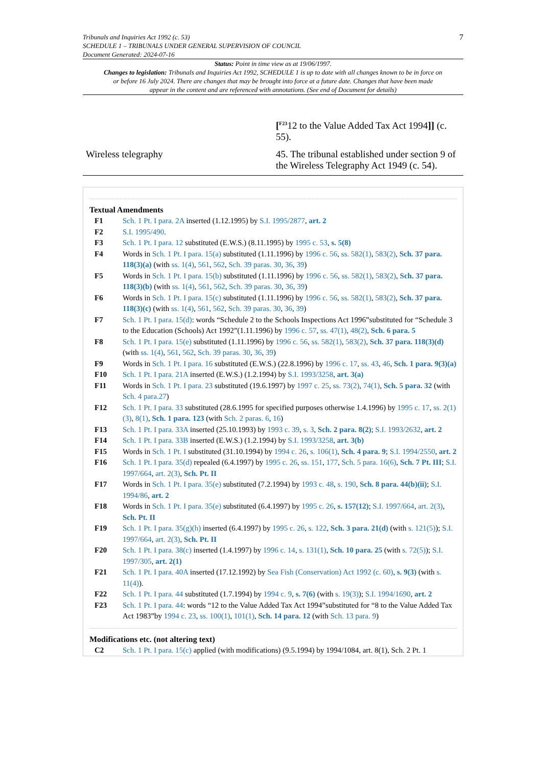Tribunals and Inquiries Act 1992 (c. 53)
SCHEDULE 1 – TRIBUNALS UNDER GENERAL SUPERVISION OF COUNCIL
Document Generated: 2024-07-16
7
Status: Point in time view as at 19/06/1997.
Changes to legislation: Tribunals and Inquiries Act 1992, SCHEDULE 1 is up to date with all changes known to be in force on or before 16 July 2024. There are changes that may be brought into force at a future date. Changes that have been made appear in the content and are referenced with annotations. (See end of Document for details)
| | [<sup>F23</sup> 12 to the Value Added Tax Act 1994 ]] (c. 55). |
| Wireless telegraphy | 45. The tribunal established under section 9 of the Wireless Telegraphy Act 1949 (c. 54). |
Textual Amendments
| F1 | Sch. 1 Pt. I para. 2A inserted (1.12.1995) by S.I. 1995/2877 , art. 2 |
| F2 | S.I. 1995/490 . |
| F3 | Sch. 1 Pt. I para. 12 substituted (E.W.S.) (8.11.1995) by 1995 c. 53 , s. 5(8) |
| F4 | Words in Sch. 1 Pt. I para. 15(a) substituted (1.11.1996) by 1996 c. 56 , ss. 582(1) , 583(2) , Sch. 37 para. 118(3)(a) (with ss. 1(4) , 561 , 562 , Sch. 39 paras. 30 , 36 , 39 ) |
| F5 | Words in Sch. 1 Pt. I para. 15(b) substituted (1.11.1996) by 1996 c. 56 , ss. 582(1) , 583(2) , Sch. 37 para. 118(3)(b) (with ss. 1(4) , 561 , 562 , Sch. 39 paras. 30 , 36 , 39 ) |
| F6 | Words in Sch. 1 Pt. I para. 15(c) substituted (1.11.1996) by 1996 c. 56 , ss. 582(1) , 583(2) , Sch. 37 para. 118(3)(c) (with ss. 1(4) , 561 , 562 , Sch. 39 paras. 30 , 36 , 39 ) |
| F7 | Sch. 1 Pt. I para. 15(d) : words “Schedule 2 to the Schools Inspections Act 1996”substituted for “Schedule 3 to the Education (Schools) Act 1992”(1.11.1996) by 1996 c. 57 , ss. 47(1) , 48(2) , Sch. 6 para. 5 |
| F8 | Sch. 1 Pt. I para. 15(e) substituted (1.11.1996) by 1996 c. 56 , ss. 582(1) , 583(2) , Sch. 37 para. 118(3)(d) (with ss. 1(4) , 561 , 562 , Sch. 39 paras. 30 , 36 , 39 ) |
| F9 | Words in Sch. 1 Pt. I para. 16 substituted (E.W.S.) (22.8.1996) by 1996 c. 17 , ss. 43 , 46 , Sch. 1 para. 9(3)(a) |
| F10 | Sch. 1 Pt. I para. 21A inserted (E.W.S.) (1.2.1994) by S.I. 1993/3258 , art. 3(a) |
| F11 | Words in Sch. 1 Pt. I para. 23 substituted (19.6.1997) by 1997 c. 25 , ss. 73(2) , 74(1) , Sch. 5 para. 32 (with Sch. 4 para.27 ) |
| F12 | Sch. 1 Pt. I para. 33 substituted (28.6.1995 for specified purposes otherwise 1.4.1996) by 1995 c. 17 , ss. 2(1)(3) , 8(1) , Sch. 1 para. 123 (with Sch. 2 paras. 6 , 16 ) |
| F13 | Sch. 1 Pt. I para. 33A inserted (25.10.1993) by 1993 c. 39 , s. 3 , Sch. 2 para. 8(2) ; S.I. 1993/2632 , art. 2 |
| F14 | Sch. 1 Pt. I para. 33B inserted (E.W.S.) (1.2.1994) by S.I. 1993/3258 , art. 3(b) |
| F15 | Words in Sch. 1 Pt. I substituted (31.10.1994) by 1994 c. 26 , s. 106(1) , Sch. 4 para. 9 ; S.I. 1994/2550 , art. 2 |
| F16 | Sch. 1 Pt. I para. 35(d) repealed (6.4.1997) by 1995 c. 26 , ss. 151 , 177 , Sch. 5 para. 16(6) , Sch. 7 Pt. III ; S.I. 1997/664 , art. 2(3) , Sch. Pt. II |
| F17 | Words in Sch. 1 Pt. I para. 35(e) substituted (7.2.1994) by 1993 c. 48 , s. 190 , Sch. 8 para. 44(b)(ii) ; S.I. 1994/86 , art. 2 |
| F18 | Words in Sch. 1 Pt. I para. 35(e) substituted (6.4.1997) by 1995 c. 26 , s. 157(12) ; S.I. 1997/664 , art. 2(3) , Sch. Pt. II |
| F19 | Sch. 1 Pt. I para. 35(g)(h) inserted (6.4.1997) by 1995 c. 26 , s. 122 , Sch. 3 para. 21(d) (with s. 121(5) ); S.I. 1997/664 , art. 2(3) , Sch. Pt. II |
| F20 | Sch. 1 Pt. I para. 38(c) inserted (1.4.1997) by 1996 c. 14 , s. 131(1) , Sch. 10 para. 25 (with s. 72(5) ); S.I. 1997/305 , art. 2(1) |
| F21 | Sch. 1 Pt. I para. 40A inserted (17.12.1992) by Sea Fish (Conservation) Act 1992 (c. 60) , s. 9(3) (with s. 11(4) ). |
| F22 | Sch. 1 Pt. I para. 44 substituted (1.7.1994) by 1994 c. 9 , s. 7(6) (with s. 19(3) ); S.I. 1994/1690 , art. 2 |
| F23 | Sch. 1 Pt. I para. 44 : words “12 to the Value Added Tax Act 1994”substituted for “8 to the Value Added Tax Act 1983”by 1994 c. 23 , ss. 100(1) , 101(1) , Sch. 14 para. 12 (with Sch. 13 para. 9 ) |
Modifications etc. (not altering text)
| C2 | Sch. 1 Pt. I para. 15(c) applied (with modifications) (9.5.1994) by 1994/1084, art. 8(1), Sch. 2 Pt. 1 |